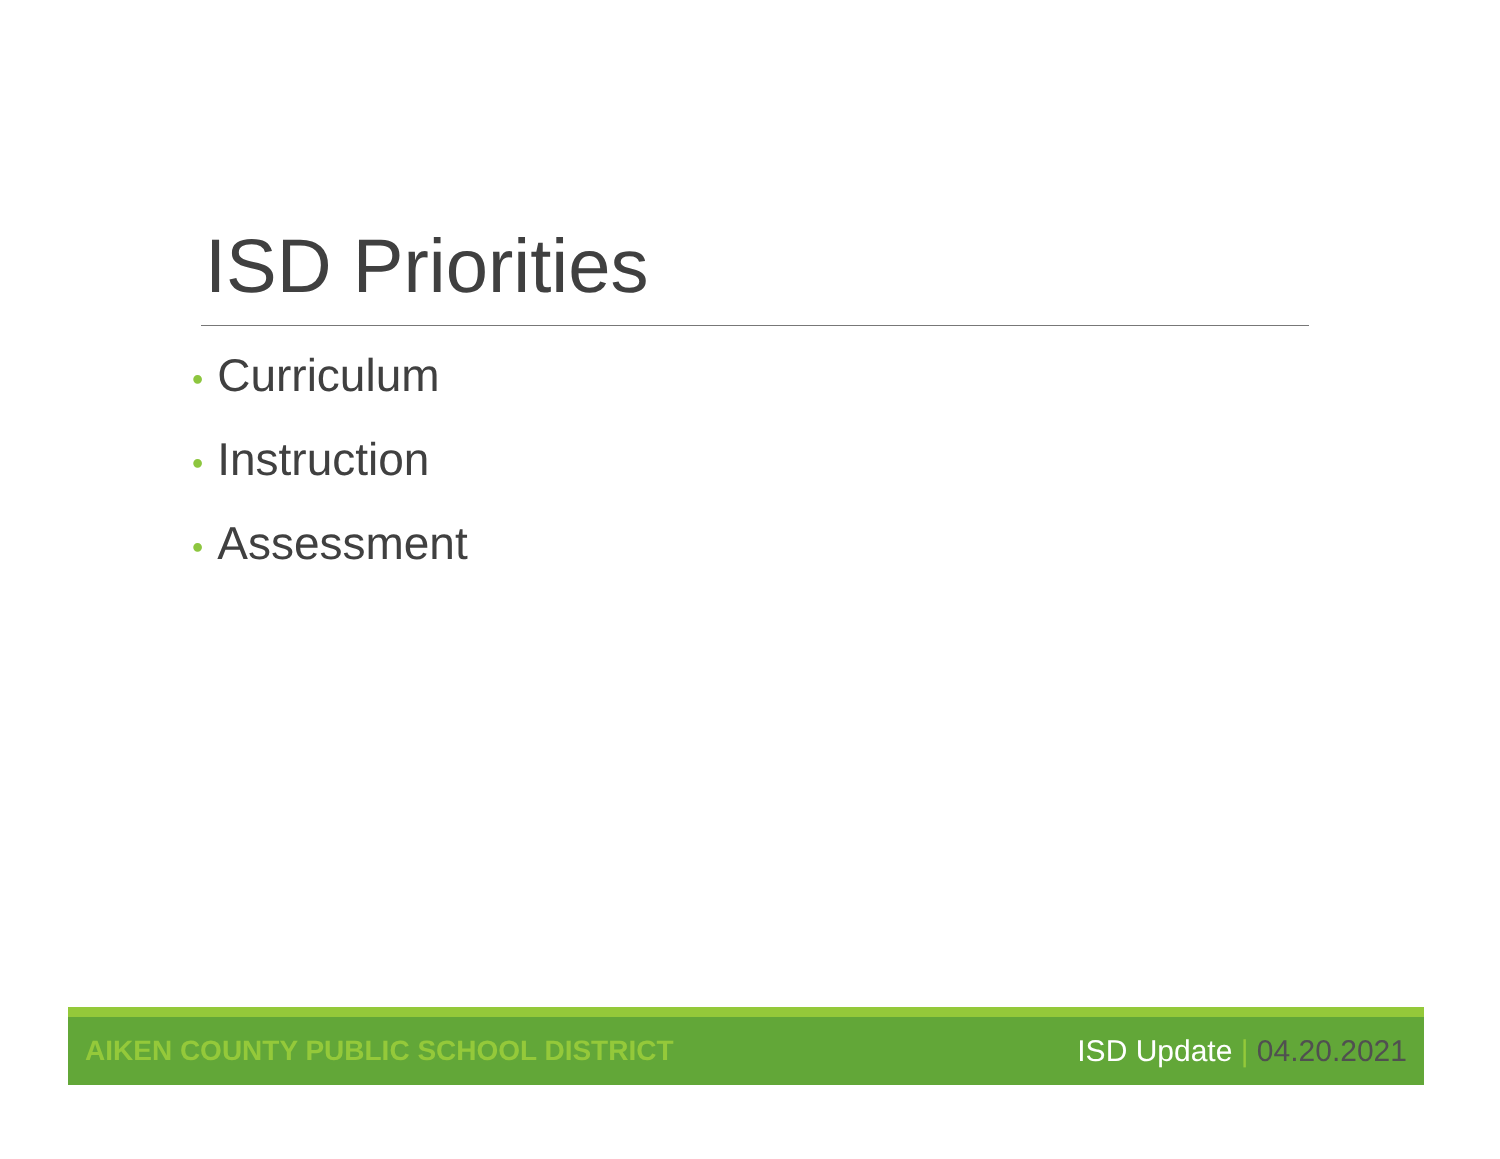ISD Priorities
• Curriculum
• Instruction
• Assessment
AIKEN COUNTY PUBLIC SCHOOL DISTRICT
ISD Update | 04.20.2021